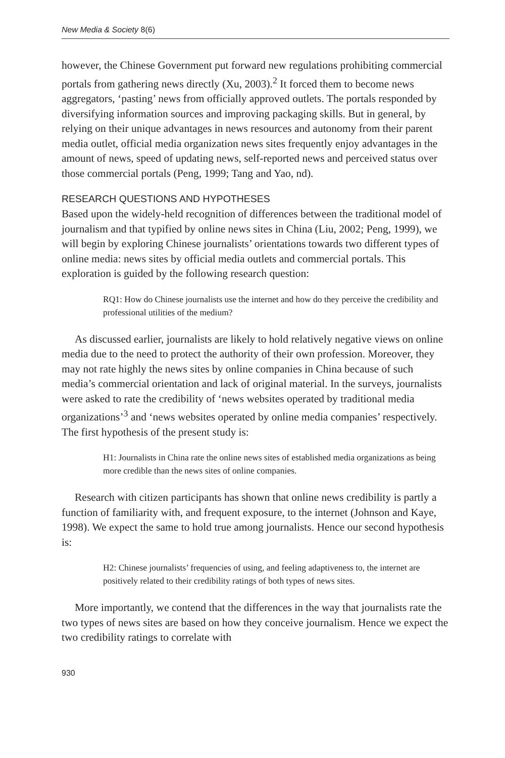New Media & Society 8(6)
however, the Chinese Government put forward new regulations prohibiting commercial portals from gathering news directly (Xu, 2003).<sup>2</sup> It forced them to become news aggregators, ‘pasting’ news from officially approved outlets. The portals responded by diversifying information sources and improving packaging skills. But in general, by relying on their unique advantages in news resources and autonomy from their parent media outlet, official media organization news sites frequently enjoy advantages in the amount of news, speed of updating news, self-reported news and perceived status over those commercial portals (Peng, 1999; Tang and Yao, nd).
RESEARCH QUESTIONS AND HYPOTHESES
Based upon the widely-held recognition of differences between the traditional model of journalism and that typified by online news sites in China (Liu, 2002; Peng, 1999), we will begin by exploring Chinese journalists’ orientations towards two different types of online media: news sites by official media outlets and commercial portals. This exploration is guided by the following research question:
RQ1: How do Chinese journalists use the internet and how do they perceive the credibility and professional utilities of the medium?
As discussed earlier, journalists are likely to hold relatively negative views on online media due to the need to protect the authority of their own profession. Moreover, they may not rate highly the news sites by online companies in China because of such media’s commercial orientation and lack of original material. In the surveys, journalists were asked to rate the credibility of ‘news websites operated by traditional media organizations’<sup>3</sup> and ‘news websites operated by online media companies’ respectively. The first hypothesis of the present study is:
H1: Journalists in China rate the online news sites of established media organizations as being more credible than the news sites of online companies.
Research with citizen participants has shown that online news credibility is partly a function of familiarity with, and frequent exposure, to the internet (Johnson and Kaye, 1998). We expect the same to hold true among journalists. Hence our second hypothesis is:
H2: Chinese journalists’ frequencies of using, and feeling adaptiveness to, the internet are positively related to their credibility ratings of both types of news sites.
More importantly, we contend that the differences in the way that journalists rate the two types of news sites are based on how they conceive journalism. Hence we expect the two credibility ratings to correlate with
930